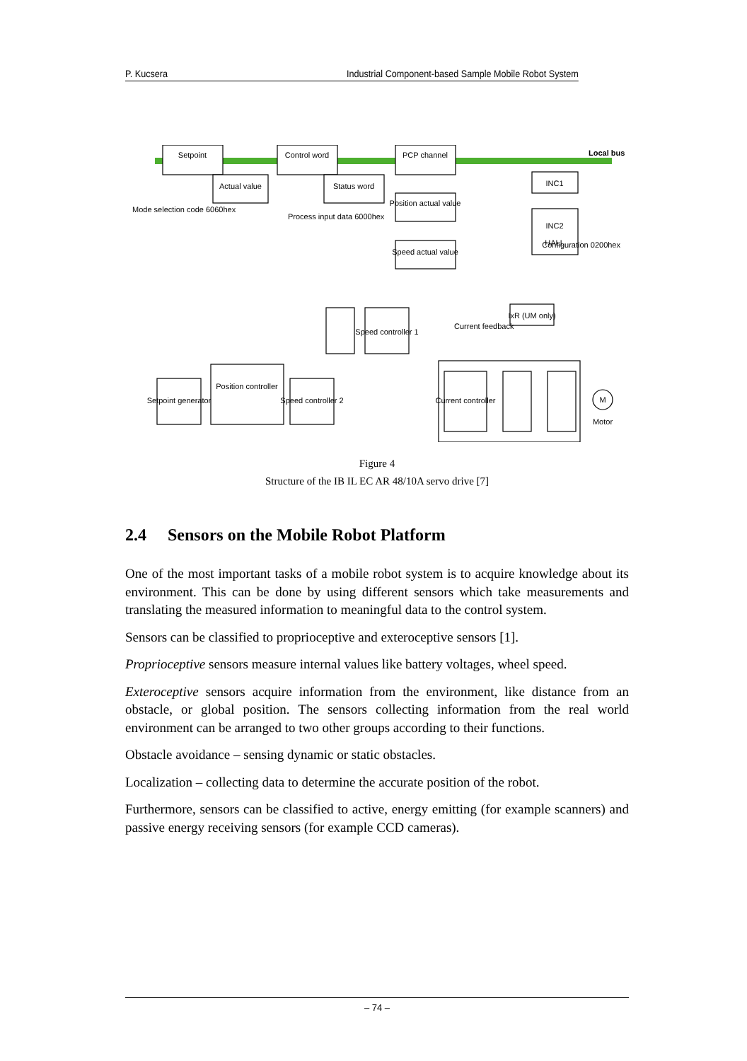P. Kucsera Industrial Component-based Sample Mobile Robot System
Setpoint
Control word
PCP channel
Local bus
Actual value
Status word
Position actual value
Speed actual value
INC1
INC2
HALL
IxR (UM only)
Speed controller 1
Setpoint generator
Position controller
Speed controller 2
Current controller
M
Motor
Current feedback
Configuration 0200hex
Mode selection code 6060hex
Process input data 6000hex
Figure 4
Structure of the IB IL EC AR 48/10A servo drive [7]
2.4 Sensors on the Mobile Robot Platform
One of the most important tasks of a mobile robot system is to acquire knowledge about its environment. This can be done by using different sensors which take measurements and translating the measured information to meaningful data to the control system.
Sensors can be classified to proprioceptive and exteroceptive sensors [1].
Proprioceptive sensors measure internal values like battery voltages, wheel speed.
Exteroceptive sensors acquire information from the environment, like distance from an obstacle, or global position. The sensors collecting information from the real world environment can be arranged to two other groups according to their functions.
Obstacle avoidance – sensing dynamic or static obstacles.
Localization – collecting data to determine the accurate position of the robot.
Furthermore, sensors can be classified to active, energy emitting (for example scanners) and passive energy receiving sensors (for example CCD cameras).
– 74 –